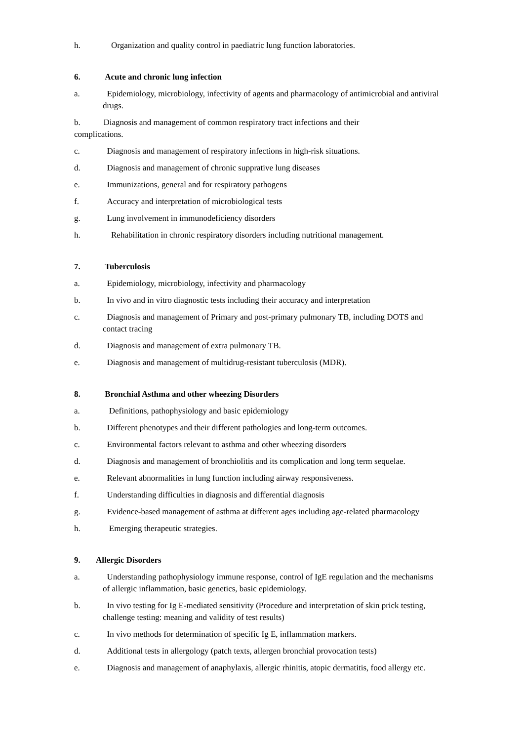h. Organization and quality control in paediatric lung function laboratories.
6. Acute and chronic lung infection
a. Epidemiology, microbiology, infectivity of agents and pharmacology of antimicrobial and antiviral drugs.
b. Diagnosis and management of common respiratory tract infections and their
complications.
c. Diagnosis and management of respiratory infections in high-risk situations.
d. Diagnosis and management of chronic supprative lung diseases
e. Immunizations, general and for respiratory pathogens
f. Accuracy and interpretation of microbiological tests
g. Lung involvement in immunodeficiency disorders
h. Rehabilitation in chronic respiratory disorders including nutritional management.
7. Tuberculosis
a. Epidemiology, microbiology, infectivity and pharmacology
b. In vivo and in vitro diagnostic tests including their accuracy and interpretation
c. Diagnosis and management of Primary and post-primary pulmonary TB, including DOTS and contact tracing
d. Diagnosis and management of extra pulmonary TB.
e. Diagnosis and management of multidrug-resistant tuberculosis (MDR).
8. Bronchial Asthma and other wheezing Disorders
a. Definitions, pathophysiology and basic epidemiology
b. Different phenotypes and their different pathologies and long-term outcomes.
c. Environmental factors relevant to asthma and other wheezing disorders
d. Diagnosis and management of bronchiolitis and its complication and long term sequelae.
e. Relevant abnormalities in lung function including airway responsiveness.
f. Understanding difficulties in diagnosis and differential diagnosis
g. Evidence-based management of asthma at different ages including age-related pharmacology
h. Emerging therapeutic strategies.
9. Allergic Disorders
a. Understanding pathophysiology immune response, control of IgE regulation and the mechanisms of allergic inflammation, basic genetics, basic epidemiology.
b. In vivo testing for Ig E-mediated sensitivity (Procedure and interpretation of skin prick testing, challenge testing: meaning and validity of test results)
c. In vivo methods for determination of specific Ig E, inflammation markers.
d. Additional tests in allergology (patch texts, allergen bronchial provocation tests)
e. Diagnosis and management of anaphylaxis, allergic rhinitis, atopic dermatitis, food allergy etc.